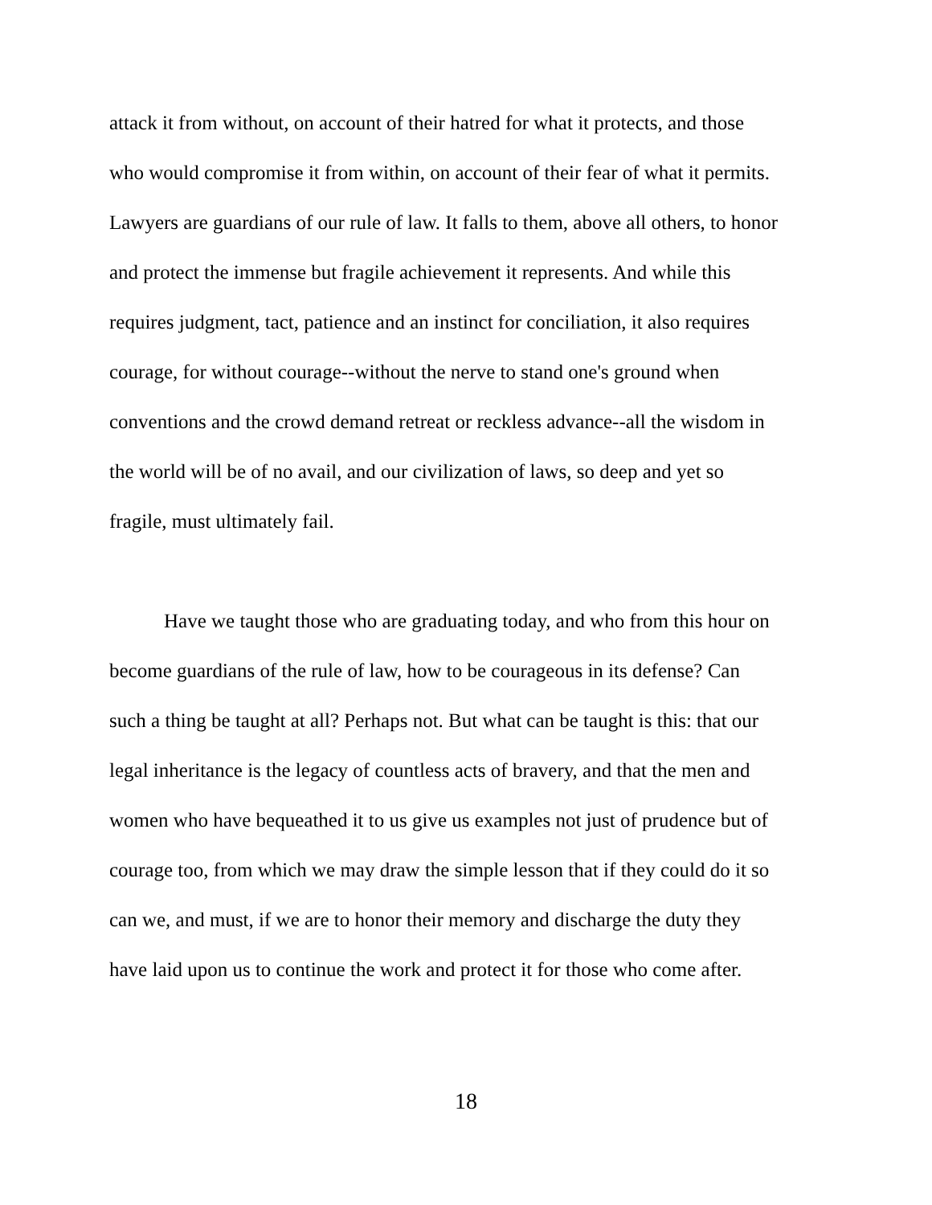attack it from without, on account of their hatred for what it protects, and those
who would compromise it from within, on account of their fear of what it permits.
Lawyers are guardians of our rule of law. It falls to them, above all others, to honor
and protect the immense but fragile achievement it represents. And while this
requires judgment, tact, patience and an instinct for conciliation, it also requires
courage, for without courage--without the nerve to stand one's ground when
conventions and the crowd demand retreat or reckless advance--all the wisdom in
the world will be of no avail, and our civilization of laws, so deep and yet so
fragile, must ultimately fail.
Have we taught those who are graduating today, and who from this hour on
become guardians of the rule of law, how to be courageous in its defense? Can
such a thing be taught at all? Perhaps not. But what can be taught is this: that our
legal inheritance is the legacy of countless acts of bravery, and that the men and
women who have bequeathed it to us give us examples not just of prudence but of
courage too, from which we may draw the simple lesson that if they could do it so
can we, and must, if we are to honor their memory and discharge the duty they
have laid upon us to continue the work and protect it for those who come after.
18